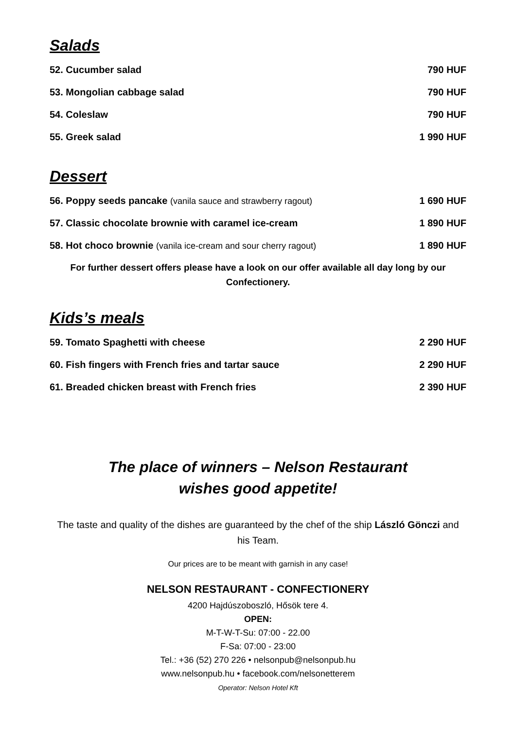Salads
| 52. Cucumber salad | 790 HUF |
| 53. Mongolian cabbage salad | 790 HUF |
| 54. Coleslaw | 790 HUF |
| 55. Greek salad | 1 990 HUF |
Dessert
| 56. Poppy seeds pancake (vanila sauce and strawberry ragout) | 1 690 HUF |
| 57. Classic chocolate brownie with caramel ice-cream | 1 890 HUF |
| 58. Hot choco brownie (vanila ice-cream and sour cherry ragout) | 1 890 HUF |
For further dessert offers please have a look on our offer available all day long by our Confectionery.
Kids’s meals
| 59. Tomato Spaghetti with cheese | 2 290 HUF |
| 60. Fish fingers with French fries and tartar sauce | 2 290 HUF |
| 61. Breaded chicken breast with French fries | 2 390 HUF |
The place of winners – Nelson Restaurant
wishes good appetite!
The taste and quality of the dishes are guaranteed by the chef of the ship László Gönczi and his Team.
Our prices are to be meant with garnish in any case!
NELSON RESTAURANT - CONFECTIONERY
4200 Hajdúszoboszló, Hősök tere 4.
OPEN:
M-T-W-T-Su: 07:00 - 22.00
F-Sa: 07:00 - 23:00
Tel.: +36 (52) 270 226 • nelsonpub@nelsonpub.hu
www.nelsonpub.hu • facebook.com/nelsonetterem
Operator: Nelson Hotel Kft